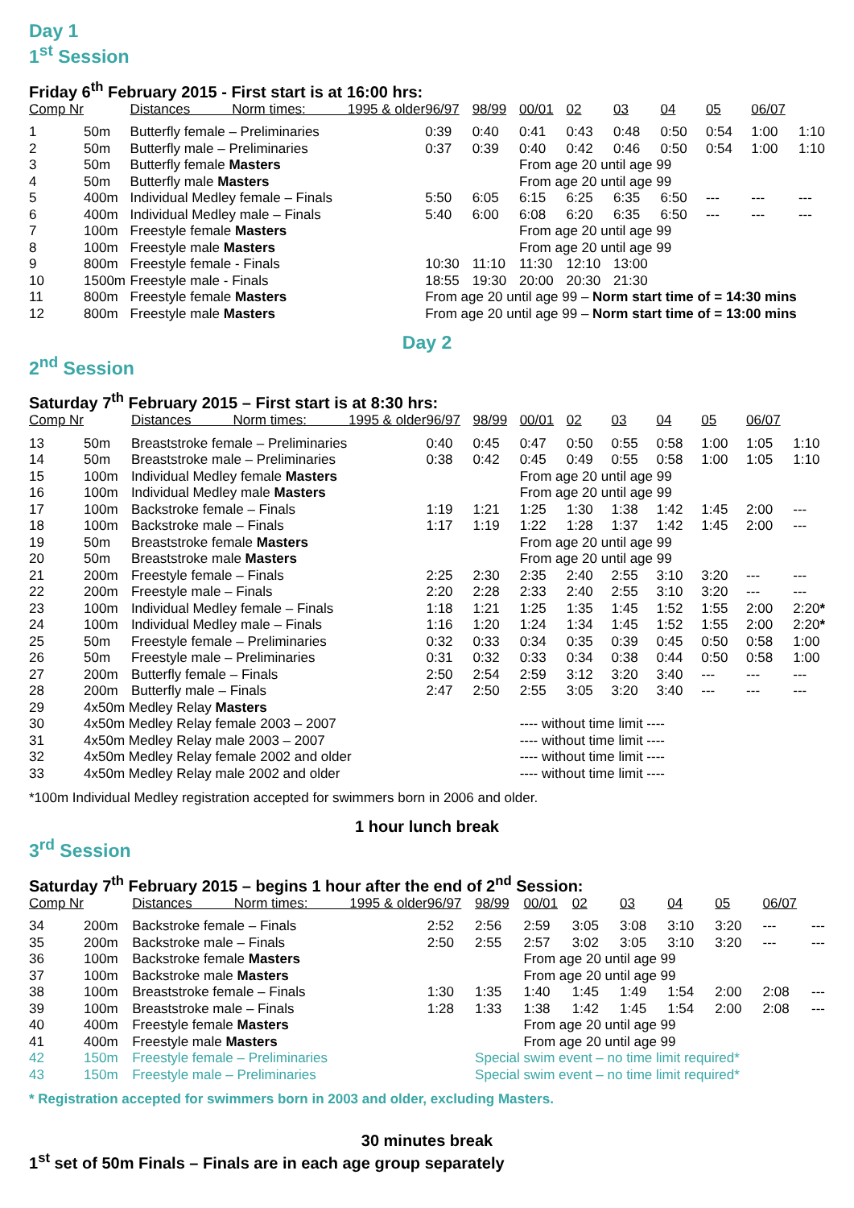Day 1
1<sup>st</sup> Session
Friday 6<sup>th</sup> February 2015 - First start is at 16:00 hrs:
| Comp Nr | | Distances Norm times: 1995 & older | 96/97 | 98/99 | 00/01 | 02 | 03 | 04 | 05 | 06/07 | |
| --- | --- | --- | --- | --- | --- | --- | --- | --- | --- | --- | --- |
| 1 | 50m | Butterfly female – Preliminaries | 0:39 | 0:40 | 0:41 | 0:43 | 0:48 | 0:50 | 0:54 | 1:00 | 1:10 |
| 2 | 50m | Butterfly male – Preliminaries | 0:37 | 0:39 | 0:40 | 0:42 | 0:46 | 0:50 | 0:54 | 1:00 | 1:10 |
| 3 | 50m | Butterfly female Masters | | | From age 20 until age 99 | | | | | | |
| 4 | 50m | Butterfly male Masters | | | From age 20 until age 99 | | | | | | |
| 5 | 400m | Individual Medley female – Finals | 5:50 | 6:05 | 6:15 | 6:25 | 6:35 | 6:50 | --- | --- | --- |
| 6 | 400m | Individual Medley male – Finals | 5:40 | 6:00 | 6:08 | 6:20 | 6:35 | 6:50 | --- | --- | --- |
| 7 | 100m | Freestyle female Masters | | | From age 20 until age 99 | | | | | | |
| 8 | 100m | Freestyle male Masters | | | From age 20 until age 99 | | | | | | |
| 9 | 800m | Freestyle female - Finals | 10:30 | 11:10 | 11:30 | 12:10 | 13:00 | | | | |
| 10 | 1500m | Freestyle male - Finals | 18:55 | 19:30 | 20:00 | 20:30 | 21:30 | | | | |
| 11 | 800m | Freestyle female Masters | From age 20 until age 99 – Norm start time of = 14:30 mins | | | | | | | | |
| 12 | 800m | Freestyle male Masters | From age 20 until age 99 – Norm start time of = 13:00 mins | | | | | | | | |
Day 2
2<sup>nd</sup> Session
Saturday 7<sup>th</sup> February 2015 – First start is at 8:30 hrs:
| Comp Nr | | Distances Norm times: 1995 & older | 96/97 | 98/99 | 00/01 | 02 | 03 | 04 | 05 | 06/07 | |
| --- | --- | --- | --- | --- | --- | --- | --- | --- | --- | --- | --- |
| 13 | 50m | Breaststroke female – Preliminaries | 0:40 | 0:45 | 0:47 | 0:50 | 0:55 | 0:58 | 1:00 | 1:05 | 1:10 |
| 14 | 50m | Breaststroke male – Preliminaries | 0:38 | 0:42 | 0:45 | 0:49 | 0:55 | 0:58 | 1:00 | 1:05 | 1:10 |
| 15 | 100m | Individual Medley female Masters | | | From age 20 until age 99 | | | | | | |
| 16 | 100m | Individual Medley male Masters | | | From age 20 until age 99 | | | | | | |
| 17 | 100m | Backstroke female – Finals | 1:19 | 1:21 | 1:25 | 1:30 | 1:38 | 1:42 | 1:45 | 2:00 | --- |
| 18 | 100m | Backstroke male – Finals | 1:17 | 1:19 | 1:22 | 1:28 | 1:37 | 1:42 | 1:45 | 2:00 | --- |
| 19 | 50m | Breaststroke female Masters | | | From age 20 until age 99 | | | | | | |
| 20 | 50m | Breaststroke male Masters | | | From age 20 until age 99 | | | | | | |
| 21 | 200m | Freestyle female – Finals | 2:25 | 2:30 | 2:35 | 2:40 | 2:55 | 3:10 | 3:20 | --- | --- |
| 22 | 200m | Freestyle male – Finals | 2:20 | 2:28 | 2:33 | 2:40 | 2:55 | 3:10 | 3:20 | --- | --- |
| 23 | 100m | Individual Medley female – Finals | 1:18 | 1:21 | 1:25 | 1:35 | 1:45 | 1:52 | 1:55 | 2:00 | 2:20 * |
| 24 | 100m | Individual Medley male – Finals | 1:16 | 1:20 | 1:24 | 1:34 | 1:45 | 1:52 | 1:55 | 2:00 | 2:20 * |
| 25 | 50m | Freestyle female – Preliminaries | 0:32 | 0:33 | 0:34 | 0:35 | 0:39 | 0:45 | 0:50 | 0:58 | 1:00 |
| 26 | 50m | Freestyle male – Preliminaries | 0:31 | 0:32 | 0:33 | 0:34 | 0:38 | 0:44 | 0:50 | 0:58 | 1:00 |
| 27 | 200m | Butterfly female – Finals | 2:50 | 2:54 | 2:59 | 3:12 | 3:20 | 3:40 | --- | --- | --- |
| 28 | 200m | Butterfly male – Finals | 2:47 | 2:50 | 2:55 | 3:05 | 3:20 | 3:40 | --- | --- | --- |
| 29 | 4x50m Medley Relay Masters | | | | | | | | | | |
| 30 | 4x50m Medley Relay female 2003 – 2007 | | | | ---- without time limit ---- | | | | | | |
| 31 | 4x50m Medley Relay male 2003 – 2007 | | | | ---- without time limit ---- | | | | | | |
| 32 | 4x50m Medley Relay female 2002 and older | | | | ---- without time limit ---- | | | | | | |
| 33 | 4x50m Medley Relay male 2002 and older | | | | ---- without time limit ---- | | | | | | |
*100m Individual Medley registration accepted for swimmers born in 2006 and older.
1 hour lunch break
3<sup>rd</sup> Session
Saturday 7<sup>th</sup> February 2015 – begins 1 hour after the end of 2<sup>nd</sup> Session:
| Comp Nr | | Distances Norm times: 1995 & older | 96/97 | 98/99 | 00/01 | 02 | 03 | 04 | 05 | 06/07 | |
| --- | --- | --- | --- | --- | --- | --- | --- | --- | --- | --- | --- |
| 34 | 200m | Backstroke female – Finals | 2:52 | 2:56 | 2:59 | 3:05 | 3:08 | 3:10 | 3:20 | --- | --- |
| 35 | 200m | Backstroke male – Finals | 2:50 | 2:55 | 2:57 | 3:02 | 3:05 | 3:10 | 3:20 | --- | --- |
| 36 | 100m | Backstroke female Masters | | | From age 20 until age 99 | | | | | | |
| 37 | 100m | Backstroke male Masters | | | From age 20 until age 99 | | | | | | |
| 38 | 100m | Breaststroke female – Finals | 1:30 | 1:35 | 1:40 | 1:45 | 1:49 | 1:54 | 2:00 | 2:08 | --- |
| 39 | 100m | Breaststroke male – Finals | 1:28 | 1:33 | 1:38 | 1:42 | 1:45 | 1:54 | 2:00 | 2:08 | --- |
| 40 | 400m | Freestyle female Masters | | | From age 20 until age 99 | | | | | | |
| 41 | 400m | Freestyle male Masters | | | From age 20 until age 99 | | | | | | |
| 42 | 150m | Freestyle female – Preliminaries | | Special swim event – no time limit required* | | | | | | | |
| 43 | 150m | Freestyle male – Preliminaries | | Special swim event – no time limit required* | | | | | | | |
* Registration accepted for swimmers born in 2003 and older, excluding Masters.
30 minutes break
1<sup>st</sup> set of 50m Finals – Finals are in each age group separately